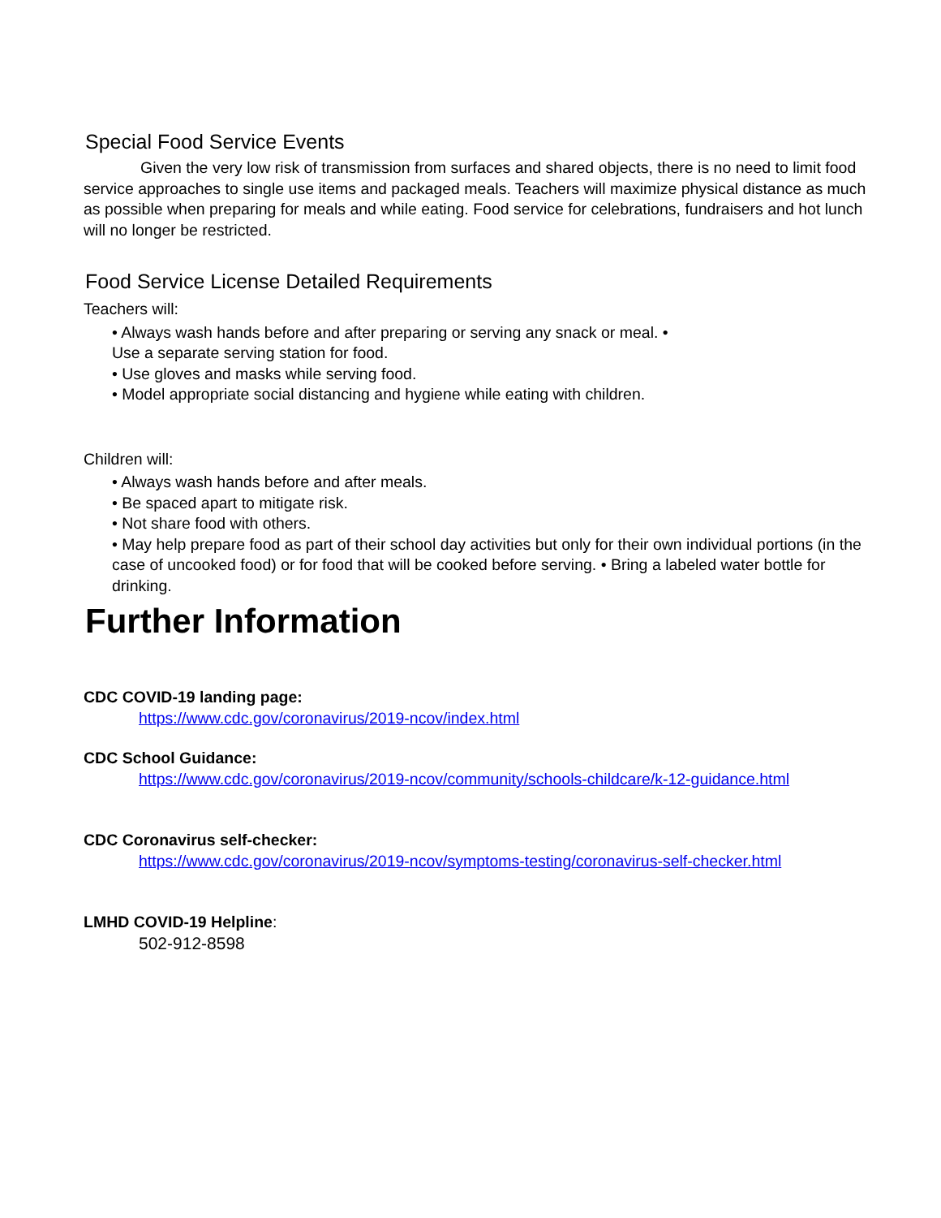Special Food Service Events
Given the very low risk of transmission from surfaces and shared objects, there is no need to limit food service approaches to single use items and packaged meals. Teachers will maximize physical distance as much as possible when preparing for meals and while eating. Food service for celebrations, fundraisers and hot lunch will no longer be restricted.
Food Service License Detailed Requirements
Teachers will:
• Always wash hands before and after preparing or serving any snack or meal. •
Use a separate serving station for food.
• Use gloves and masks while serving food.
• Model appropriate social distancing and hygiene while eating with children.
Children will:
• Always wash hands before and after meals.
• Be spaced apart to mitigate risk.
• Not share food with others.
• May help prepare food as part of their school day activities but only for their own individual portions (in the case of uncooked food) or for food that will be cooked before serving. • Bring a labeled water bottle for drinking.
Further Information
CDC COVID-19 landing page:
https://www.cdc.gov/coronavirus/2019-ncov/index.html
CDC School Guidance:
https://www.cdc.gov/coronavirus/2019-ncov/community/schools-childcare/k-12-guidance.html
CDC Coronavirus self-checker:
https://www.cdc.gov/coronavirus/2019-ncov/symptoms-testing/coronavirus-self-checker.html
LMHD COVID-19 Helpline:
502-912-8598